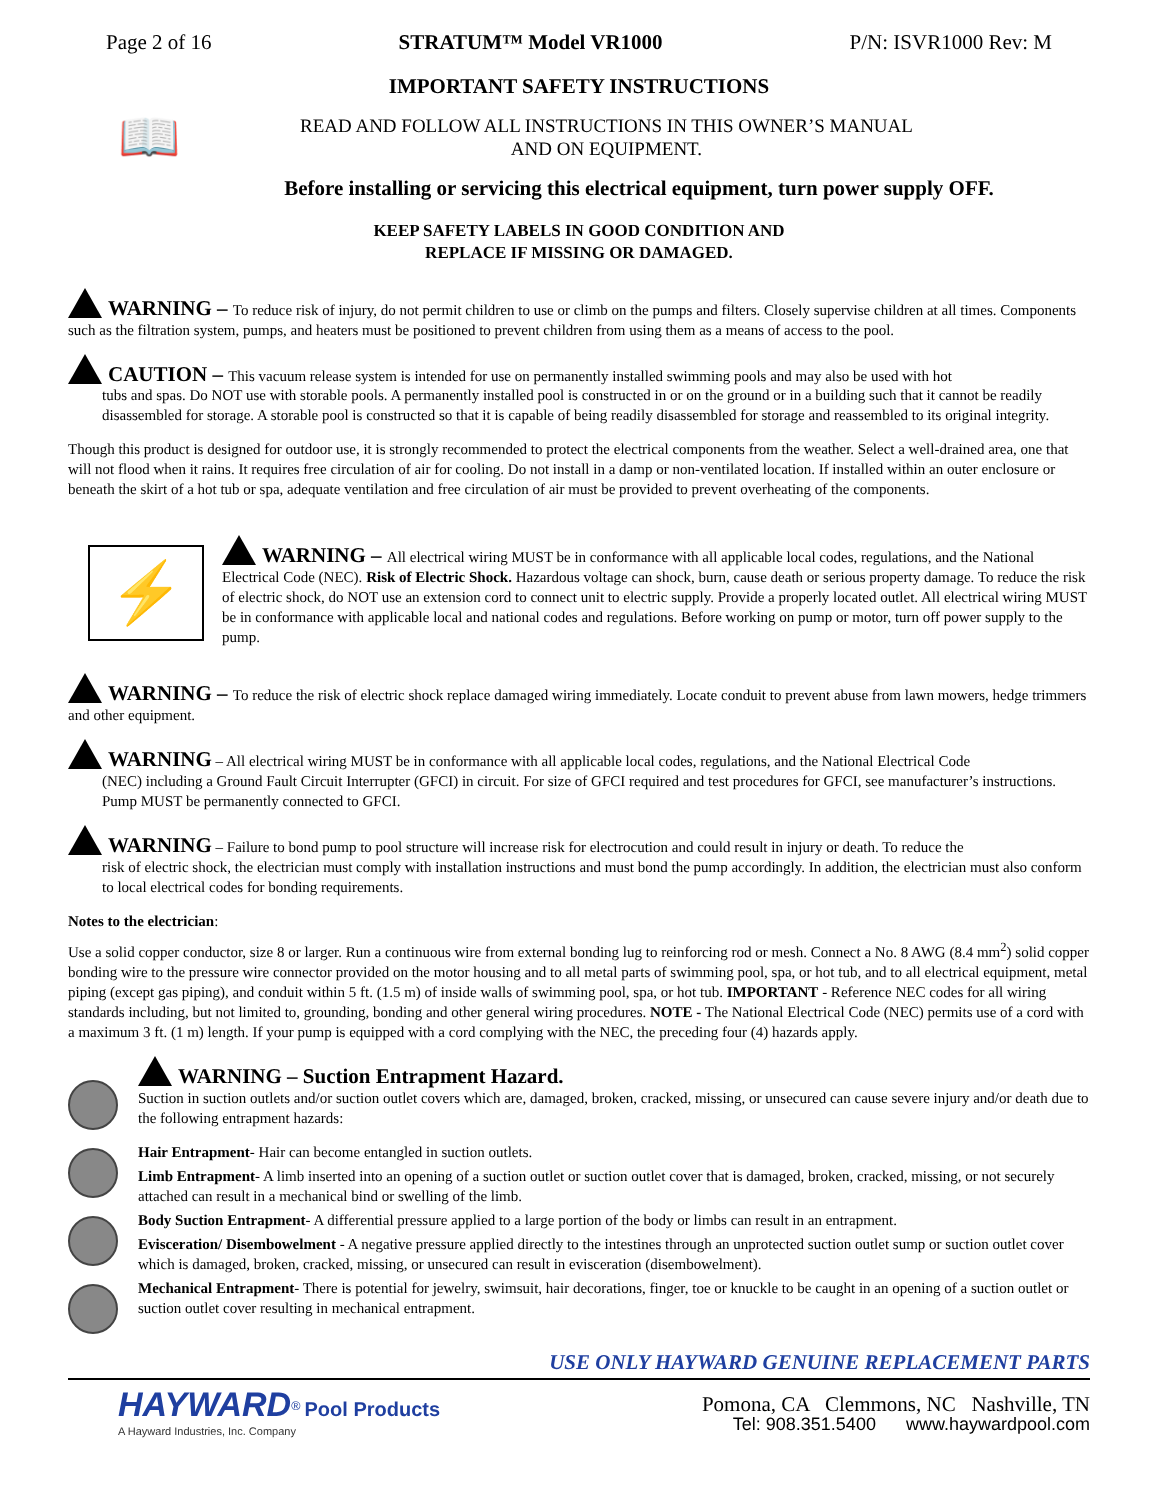Page 2 of 16 STRATUM™ Model VR1000 P/N: ISVR1000 Rev: M
IMPORTANT SAFETY INSTRUCTIONS
📖
READ AND FOLLOW ALL INSTRUCTIONS IN THIS OWNER’S MANUAL
AND ON EQUIPMENT.
Before installing or servicing this electrical equipment, turn power supply OFF.
KEEP SAFETY LABELS IN GOOD CONDITION AND
REPLACE IF MISSING OR DAMAGED.
WARNING – To reduce risk of injury, do not permit children to use or climb on the pumps and filters. Closely supervise children at all times. Components such as the filtration system, pumps, and heaters must be positioned to prevent children from using them as a means of access to the pool.
CAUTION – This vacuum release system is intended for use on permanently installed swimming pools and may also be used with hot
tubs and spas. Do NOT use with storable pools. A permanently installed pool is constructed in or on the ground or in a building such that it cannot be readily disassembled for storage. A storable pool is constructed so that it is capable of being readily disassembled for storage and reassembled to its original integrity.
Though this product is designed for outdoor use, it is strongly recommended to protect the electrical components from the weather. Select a well-drained area, one that will not flood when it rains. It requires free circulation of air for cooling. Do not install in a damp or non-ventilated location. If installed within an outer enclosure or beneath the skirt of a hot tub or spa, adequate ventilation and free circulation of air must be provided to prevent overheating of the components.
⚡
WARNING – All electrical wiring MUST be in conformance with all applicable local codes, regulations, and the National Electrical Code (NEC). Risk of Electric Shock. Hazardous voltage can shock, burn, cause death or serious property damage. To reduce the risk of electric shock, do NOT use an extension cord to connect unit to electric supply. Provide a properly located outlet. All electrical wiring MUST be in conformance with applicable local and national codes and regulations. Before working on pump or motor, turn off power supply to the pump.
WARNING – To reduce the risk of electric shock replace damaged wiring immediately. Locate conduit to prevent abuse from lawn mowers, hedge trimmers and other equipment.
WARNING – All electrical wiring MUST be in conformance with all applicable local codes, regulations, and the National Electrical Code
(NEC) including a Ground Fault Circuit Interrupter (GFCI) in circuit. For size of GFCI required and test procedures for GFCI, see manufacturer’s instructions. Pump MUST be permanently connected to GFCI.
WARNING – Failure to bond pump to pool structure will increase risk for electrocution and could result in injury or death. To reduce the
risk of electric shock, the electrician must comply with installation instructions and must bond the pump accordingly. In addition, the electrician must also conform to local electrical codes for bonding requirements.
Notes to the electrician:
Use a solid copper conductor, size 8 or larger. Run a continuous wire from external bonding lug to reinforcing rod or mesh. Connect a No. 8 AWG (8.4 mm<sup>2</sup>) solid copper bonding wire to the pressure wire connector provided on the motor housing and to all metal parts of swimming pool, spa, or hot tub, and to all electrical equipment, metal piping (except gas piping), and conduit within 5 ft. (1.5 m) of inside walls of swimming pool, spa, or hot tub. IMPORTANT - Reference NEC codes for all wiring standards including, but not limited to, grounding, bonding and other general wiring procedures. NOTE - The National Electrical Code (NEC) permits use of a cord with a maximum 3 ft. (1 m) length. If your pump is equipped with a cord complying with the NEC, the preceding four (4) hazards apply.
WARNING – Suction Entrapment Hazard.
Suction in suction outlets and/or suction outlet covers which are, damaged, broken, cracked, missing, or unsecured can cause severe injury and/or death due to the following entrapment hazards:
Hair Entrapment- Hair can become entangled in suction outlets.
Limb Entrapment- A limb inserted into an opening of a suction outlet or suction outlet cover that is damaged, broken, cracked, missing, or not securely attached can result in a mechanical bind or swelling of the limb.
Body Suction Entrapment- A differential pressure applied to a large portion of the body or limbs can result in an entrapment.
Evisceration/ Disembowelment - A negative pressure applied directly to the intestines through an unprotected suction outlet sump or suction outlet cover which is damaged, broken, cracked, missing, or unsecured can result in evisceration (disembowelment).
Mechanical Entrapment- There is potential for jewelry, swimsuit, hair decorations, finger, toe or knuckle to be caught in an opening of a suction outlet or suction outlet cover resulting in mechanical entrapment.
USE ONLY HAYWARD GENUINE REPLACEMENT PARTS
HAYWARD<sup>®</sup> Pool Products
A Hayward Industries, Inc. Company
Pomona, CA Clemmons, NC Nashville, TN
Tel: 908.351.5400 www.haywardpool.com